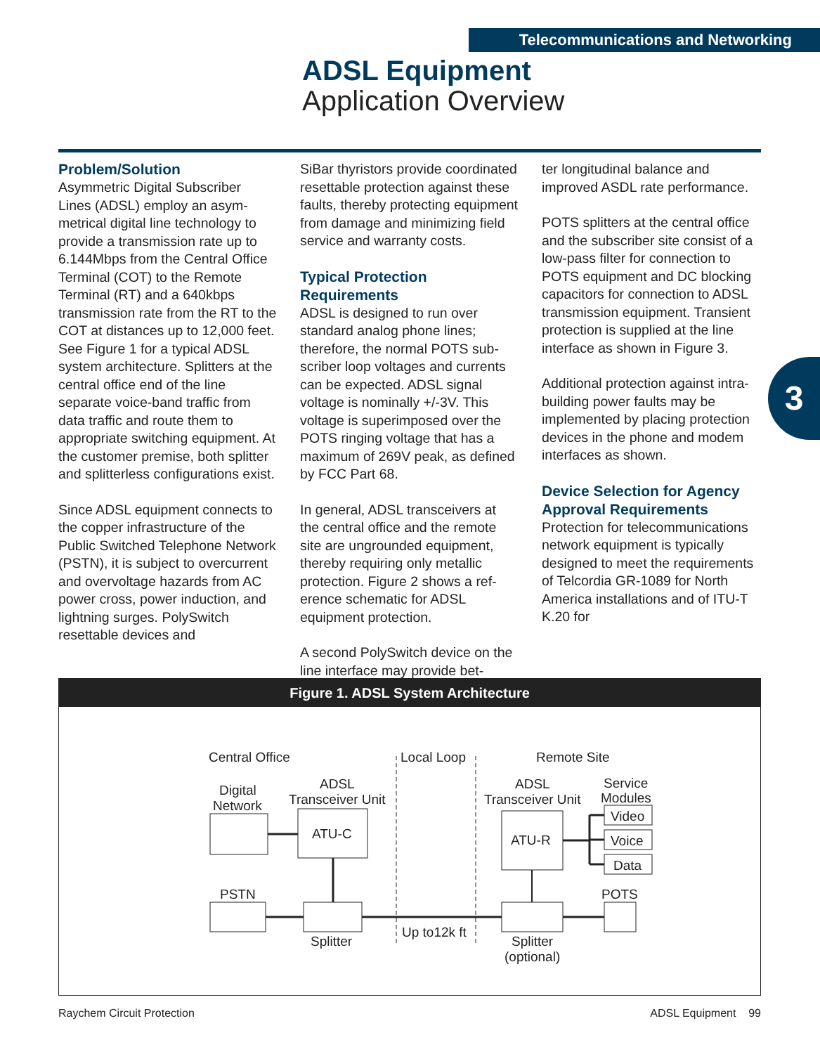Telecommunications and Networking
ADSL Equipment
Application Overview
Problem/Solution
Asymmetric Digital Subscriber Lines (ADSL) employ an asym­metrical digital line technology to provide a transmission rate up to 6.144Mbps from the Central Office Terminal (COT) to the Remote Terminal (RT) and a 640kbps transmission rate from the RT to the COT at distances up to 12,000 feet. See Figure 1 for a typical ADSL system archi­tecture. Splitters at the central office end of the line separate voice-band traffic from data traffic and route them to appropriate switching equipment. At the cus­tomer premise, both splitter and splitterless configurations exist.
Since ADSL equipment connects to the copper infrastructure of the Public Switched Telephone Network (PSTN), it is subject to overcurrent and overvoltage haz­ards from AC power cross, power induction, and lightning surges. PolySwitch resettable devices and
SiBar thyristors provide coordinated resettable protection against these faults, thereby protecting equipment from damage and minimizing field service and warranty costs.
Typical Protection Requirements
ADSL is designed to run over standard analog phone lines; therefore, the normal POTS sub­scriber loop voltages and cur­rents can be expected. ADSL signal voltage is nominally +/-3V. This voltage is superimposed over the POTS ringing voltage that has a maximum of 269V peak, as defined by FCC Part 68.
In general, ADSL transceivers at the central office and the remote site are ungrounded equipment, thereby requiring only metallic protection. Figure 2 shows a ref­erence schematic for ADSL equipment protection.
A second PolySwitch device on the line interface may provide bet-
ter longitudinal balance and improved ASDL rate performance.
POTS splitters at the central office and the subscriber site consist of a low-pass filter for connection to POTS equipment and DC blocking capacitors for connection to ADSL transmission equipment. Transient protection is supplied at the line interface as shown in Figure 3.
Additional protection against intra­building power faults may be implemented by placing protection devices in the phone and modem interfaces as shown.
Device Selection for Agency Approval Requirements
Protection for telecommunica­tions network equipment is typi­cally designed to meet the requirements of Telcordia GR-1089 for North America installa­tions and of ITU-T K.20 for
3
Figure 1. ADSL System Architecture
Central Office
Local Loop
Remote Site
Digital
Network
ADSL
Transceiver Unit
ADSL
Transceiver Unit
Service
Modules
ATU-C
ATU-R
Video
Voice
Data
PSTN
POTS
Splitter
Up to12k ft
Splitter
(optional)
Raychem Circuit Protection ADSL Equipment 99